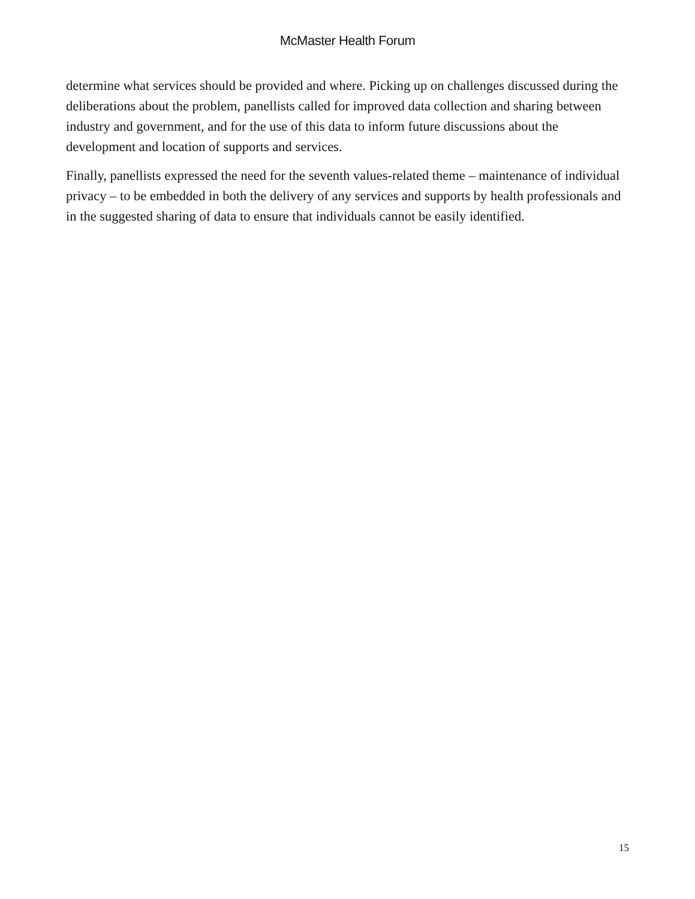McMaster Health Forum
determine what services should be provided and where. Picking up on challenges discussed during the deliberations about the problem, panellists called for improved data collection and sharing between industry and government, and for the use of this data to inform future discussions about the development and location of supports and services.
Finally, panellists expressed the need for the seventh values-related theme – maintenance of individual privacy – to be embedded in both the delivery of any services and supports by health professionals and in the suggested sharing of data to ensure that individuals cannot be easily identified.
15